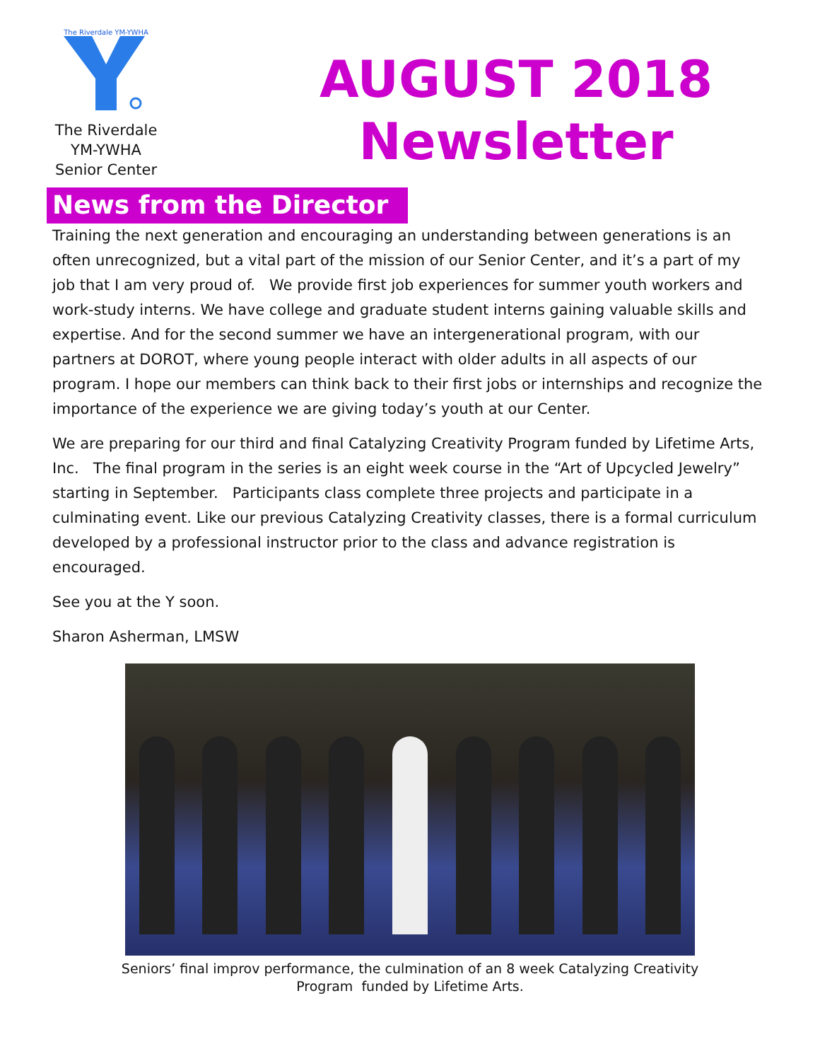The Riverdale YM-YWHA
The Riverdale
YM-YWHA
Senior Center
AUGUST 2018
Newsletter
News from the Director
Training the next generation and encouraging an understanding between generations is an often unrecognized, but a vital part of the mission of our Senior Center, and it’s a part of my job that I am very proud of. We provide first job experiences for summer youth workers and work-study interns. We have college and graduate student interns gaining valuable skills and expertise. And for the second summer we have an intergenerational program, with our partners at DOROT, where young people interact with older adults in all aspects of our program. I hope our members can think back to their first jobs or internships and recognize the importance of the experience we are giving today’s youth at our Center.
We are preparing for our third and final Catalyzing Creativity Program funded by Lifetime Arts, Inc. The final program in the series is an eight week course in the “Art of Upcycled Jewelry” starting in September. Participants class complete three projects and participate in a culminating event. Like our previous Catalyzing Creativity classes, there is a formal curriculum developed by a professional instructor prior to the class and advance registration is encouraged.
See you at the Y soon.
Sharon Asherman, LMSW
Seniors’ final improv performance, the culmination of an 8 week Catalyzing Creativity
Program funded by Lifetime Arts.